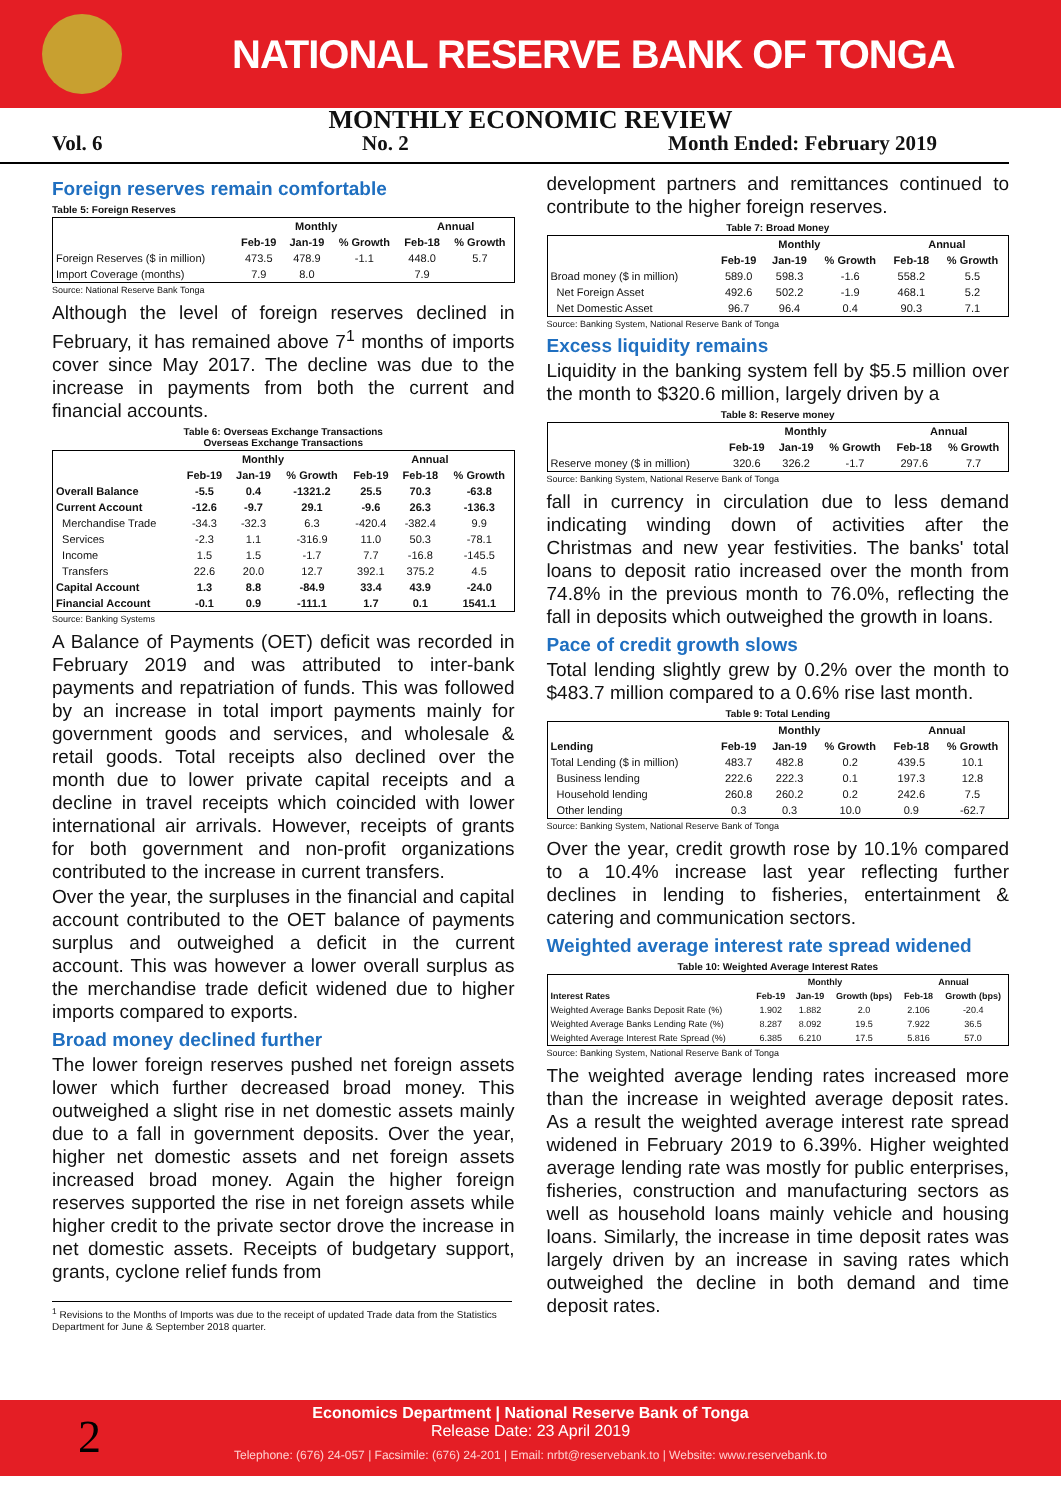NATIONAL RESERVE BANK OF TONGA
MONTHLY ECONOMIC REVIEW
Vol. 6 No. 2 Month Ended: February 2019
Foreign reserves remain comfortable
Table 5: Foreign Reserves
| | Monthly | | | Annual | |
| --- | --- | --- | --- | --- | --- |
| | Feb-19 | Jan-19 | % Growth | Feb-18 | % Growth |
| Foreign Reserves ($ in million) | 473.5 | 478.9 | -1.1 | 448.0 | 5.7 |
| Import Coverage (months) | 7.9 | 8.0 | | 7.9 | |
Source: National Reserve Bank Tonga
Although the level of foreign reserves declined in February, it has remained above 7<sup>1</sup> months of imports cover since May 2017. The decline was due to the increase in payments from both the current and financial accounts.
Table 6: Overseas Exchange Transactions
Overseas Exchange Transactions
| | Monthly | | | Annual | | |
| --- | --- | --- | --- | --- | --- | --- |
| | Feb-19 | Jan-19 | % Growth | Feb-19 | Feb-18 | % Growth |
| Overall Balance | -5.5 | 0.4 | -1321.2 | 25.5 | 70.3 | -63.8 |
| Current Account | -12.6 | -9.7 | 29.1 | -9.6 | 26.3 | -136.3 |
| Merchandise Trade | -34.3 | -32.3 | 6.3 | -420.4 | -382.4 | 9.9 |
| Services | -2.3 | 1.1 | -316.9 | 11.0 | 50.3 | -78.1 |
| Income | 1.5 | 1.5 | -1.7 | 7.7 | -16.8 | -145.5 |
| Transfers | 22.6 | 20.0 | 12.7 | 392.1 | 375.2 | 4.5 |
| Capital Account | 1.3 | 8.8 | -84.9 | 33.4 | 43.9 | -24.0 |
| Financial Account | -0.1 | 0.9 | -111.1 | 1.7 | 0.1 | 1541.1 |
Source: Banking Systems
A Balance of Payments (OET) deficit was recorded in February 2019 and was attributed to inter-bank payments and repatriation of funds. This was followed by an increase in total import payments mainly for government goods and services, and wholesale & retail goods. Total receipts also declined over the month due to lower private capital receipts and a decline in travel receipts which coincided with lower international air arrivals. However, receipts of grants for both government and non-profit organizations contributed to the increase in current transfers.
Over the year, the surpluses in the financial and capital account contributed to the OET balance of payments surplus and outweighed a deficit in the current account. This was however a lower overall surplus as the merchandise trade deficit widened due to higher imports compared to exports.
Broad money declined further
The lower foreign reserves pushed net foreign assets lower which further decreased broad money. This outweighed a slight rise in net domestic assets mainly due to a fall in government deposits. Over the year, higher net domestic assets and net foreign assets increased broad money. Again the higher foreign reserves supported the rise in net foreign assets while higher credit to the private sector drove the increase in net domestic assets. Receipts of budgetary support, grants, cyclone relief funds from
<sup>1</sup> Revisions to the Months of Imports was due to the receipt of updated Trade data from the Statistics Department for June & September 2018 quarter.
development partners and remittances continued to contribute to the higher foreign reserves.
Table 7: Broad Money
| | Monthly | | | Annual | |
| --- | --- | --- | --- | --- | --- |
| | Feb-19 | Jan-19 | % Growth | Feb-18 | % Growth |
| Broad money ($ in million) | 589.0 | 598.3 | -1.6 | 558.2 | 5.5 |
| Net Foreign Asset | 492.6 | 502.2 | -1.9 | 468.1 | 5.2 |
| Net Domestic Asset | 96.7 | 96.4 | 0.4 | 90.3 | 7.1 |
Source: Banking System, National Reserve Bank of Tonga
Excess liquidity remains
Liquidity in the banking system fell by $5.5 million over the month to $320.6 million, largely driven by a
Table 8: Reserve money
| | Monthly | | | Annual | |
| --- | --- | --- | --- | --- | --- |
| | Feb-19 | Jan-19 | % Growth | Feb-18 | % Growth |
| Reserve money ($ in million) | 320.6 | 326.2 | -1.7 | 297.6 | 7.7 |
Source: Banking System, National Reserve Bank of Tonga
fall in currency in circulation due to less demand indicating winding down of activities after the Christmas and new year festivities. The banks' total loans to deposit ratio increased over the month from 74.8% in the previous month to 76.0%, reflecting the fall in deposits which outweighed the growth in loans.
Pace of credit growth slows
Total lending slightly grew by 0.2% over the month to $483.7 million compared to a 0.6% rise last month.
Table 9: Total Lending
| | Monthly | | | Annual | |
| --- | --- | --- | --- | --- | --- |
| Lending | Feb-19 | Jan-19 | % Growth | Feb-18 | % Growth |
| Total Lending ($ in million) | 483.7 | 482.8 | 0.2 | 439.5 | 10.1 |
| Business lending | 222.6 | 222.3 | 0.1 | 197.3 | 12.8 |
| Household lending | 260.8 | 260.2 | 0.2 | 242.6 | 7.5 |
| Other lending | 0.3 | 0.3 | 10.0 | 0.9 | -62.7 |
Source: Banking System, National Reserve Bank of Tonga
Over the year, credit growth rose by 10.1% compared to a 10.4% increase last year reflecting further declines in lending to fisheries, entertainment & catering and communication sectors.
Weighted average interest rate spread widened
Table 10: Weighted Average Interest Rates
| | Monthly | | | Annual | |
| --- | --- | --- | --- | --- | --- |
| Interest Rates | Feb-19 | Jan-19 | Growth (bps) | Feb-18 | Growth (bps) |
| Weighted Average Banks Deposit Rate (%) | 1.902 | 1.882 | 2.0 | 2.106 | -20.4 |
| Weighted Average Banks Lending Rate (%) | 8.287 | 8.092 | 19.5 | 7.922 | 36.5 |
| Weighted Average Interest Rate Spread (%) | 6.385 | 6.210 | 17.5 | 5.816 | 57.0 |
Source: Banking System, National Reserve Bank of Tonga
The weighted average lending rates increased more than the increase in weighted average deposit rates. As a result the weighted average interest rate spread widened in February 2019 to 6.39%. Higher weighted average lending rate was mostly for public enterprises, fisheries, construction and manufacturing sectors as well as household loans mainly vehicle and housing loans. Similarly, the increase in time deposit rates was largely driven by an increase in saving rates which outweighed the decline in both demand and time deposit rates.
2
Economics Department | National Reserve Bank of Tonga
Release Date: 23 April 2019
Telephone: (676) 24-057 | Facsimile: (676) 24-201 | Email: nrbt@reservebank.to | Website: www.reservebank.to